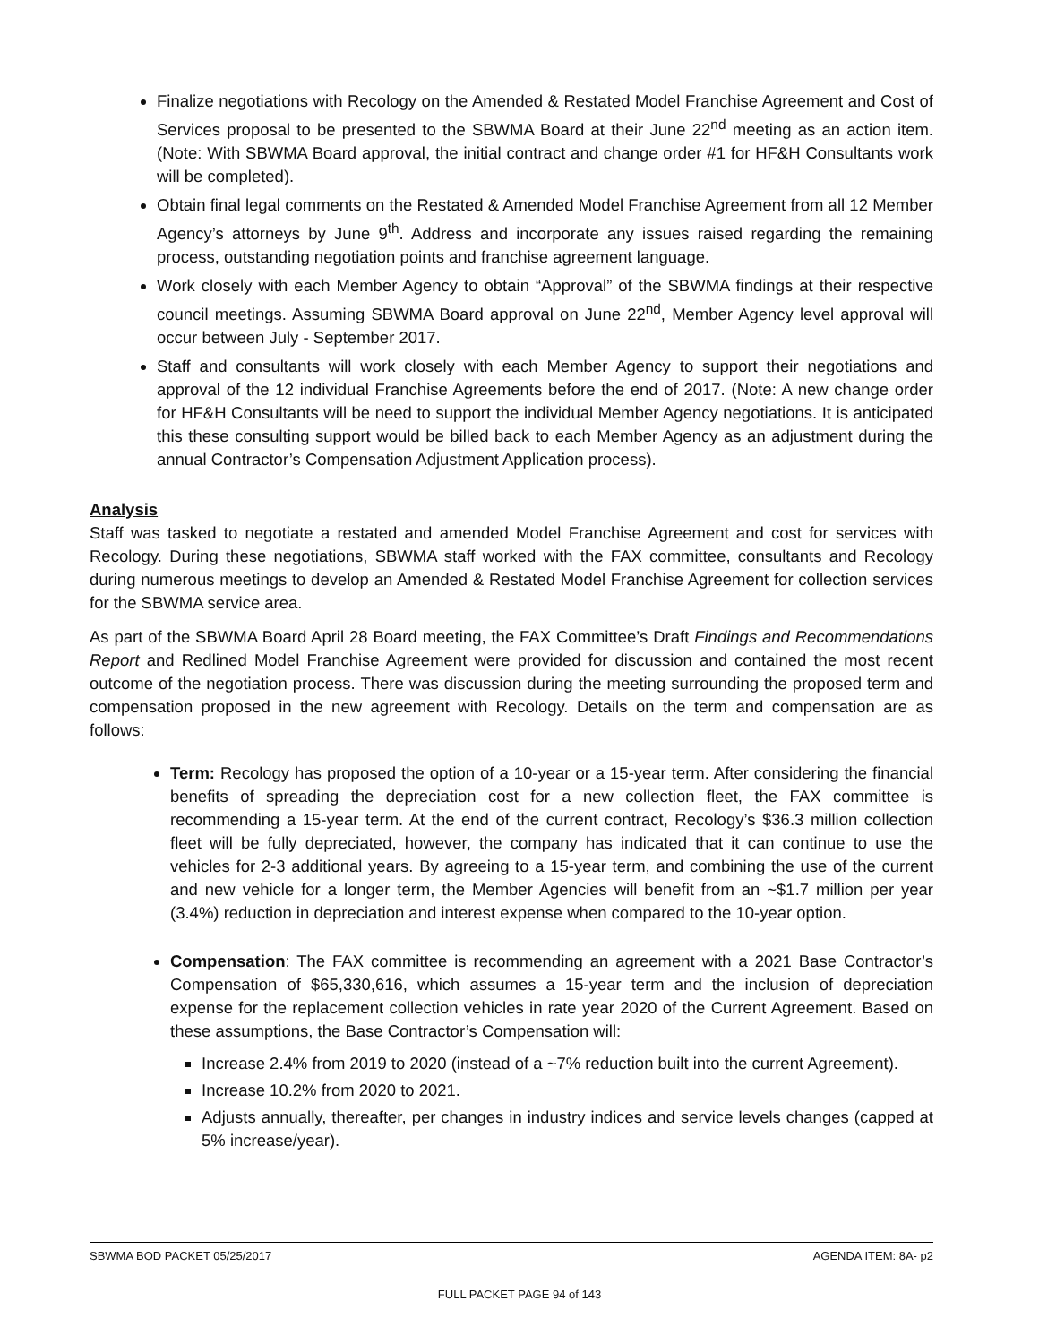Finalize negotiations with Recology on the Amended & Restated Model Franchise Agreement and Cost of Services proposal to be presented to the SBWMA Board at their June 22<sup>nd</sup> meeting as an action item. (Note: With SBWMA Board approval, the initial contract and change order #1 for HF&H Consultants work will be completed).
Obtain final legal comments on the Restated & Amended Model Franchise Agreement from all 12 Member Agency’s attorneys by June 9<sup>th</sup>. Address and incorporate any issues raised regarding the remaining process, outstanding negotiation points and franchise agreement language.
Work closely with each Member Agency to obtain “Approval” of the SBWMA findings at their respective council meetings. Assuming SBWMA Board approval on June 22<sup>nd</sup>, Member Agency level approval will occur between July - September 2017.
Staff and consultants will work closely with each Member Agency to support their negotiations and approval of the 12 individual Franchise Agreements before the end of 2017. (Note: A new change order for HF&H Consultants will be need to support the individual Member Agency negotiations. It is anticipated this these consulting support would be billed back to each Member Agency as an adjustment during the annual Contractor’s Compensation Adjustment Application process).
Analysis
Staff was tasked to negotiate a restated and amended Model Franchise Agreement and cost for services with Recology. During these negotiations, SBWMA staff worked with the FAX committee, consultants and Recology during numerous meetings to develop an Amended & Restated Model Franchise Agreement for collection services for the SBWMA service area.
As part of the SBWMA Board April 28 Board meeting, the FAX Committee’s Draft Findings and Recommendations Report and Redlined Model Franchise Agreement were provided for discussion and contained the most recent outcome of the negotiation process. There was discussion during the meeting surrounding the proposed term and compensation proposed in the new agreement with Recology. Details on the term and compensation are as follows:
Term: Recology has proposed the option of a 10-year or a 15-year term. After considering the financial benefits of spreading the depreciation cost for a new collection fleet, the FAX committee is recommending a 15-year term. At the end of the current contract, Recology’s $36.3 million collection fleet will be fully depreciated, however, the company has indicated that it can continue to use the vehicles for 2-3 additional years. By agreeing to a 15-year term, and combining the use of the current and new vehicle for a longer term, the Member Agencies will benefit from an ~$1.7 million per year (3.4%) reduction in depreciation and interest expense when compared to the 10-year option.
Compensation: The FAX committee is recommending an agreement with a 2021 Base Contractor’s Compensation of $65,330,616, which assumes a 15-year term and the inclusion of depreciation expense for the replacement collection vehicles in rate year 2020 of the Current Agreement. Based on these assumptions, the Base Contractor’s Compensation will:
Increase 2.4% from 2019 to 2020 (instead of a ~7% reduction built into the current Agreement).
Increase 10.2% from 2020 to 2021.
Adjusts annually, thereafter, per changes in industry indices and service levels changes (capped at 5% increase/year).
SBWMA BOD PACKET 05/25/2017 AGENDA ITEM: 8A- p2
FULL PACKET PAGE 94 of 143